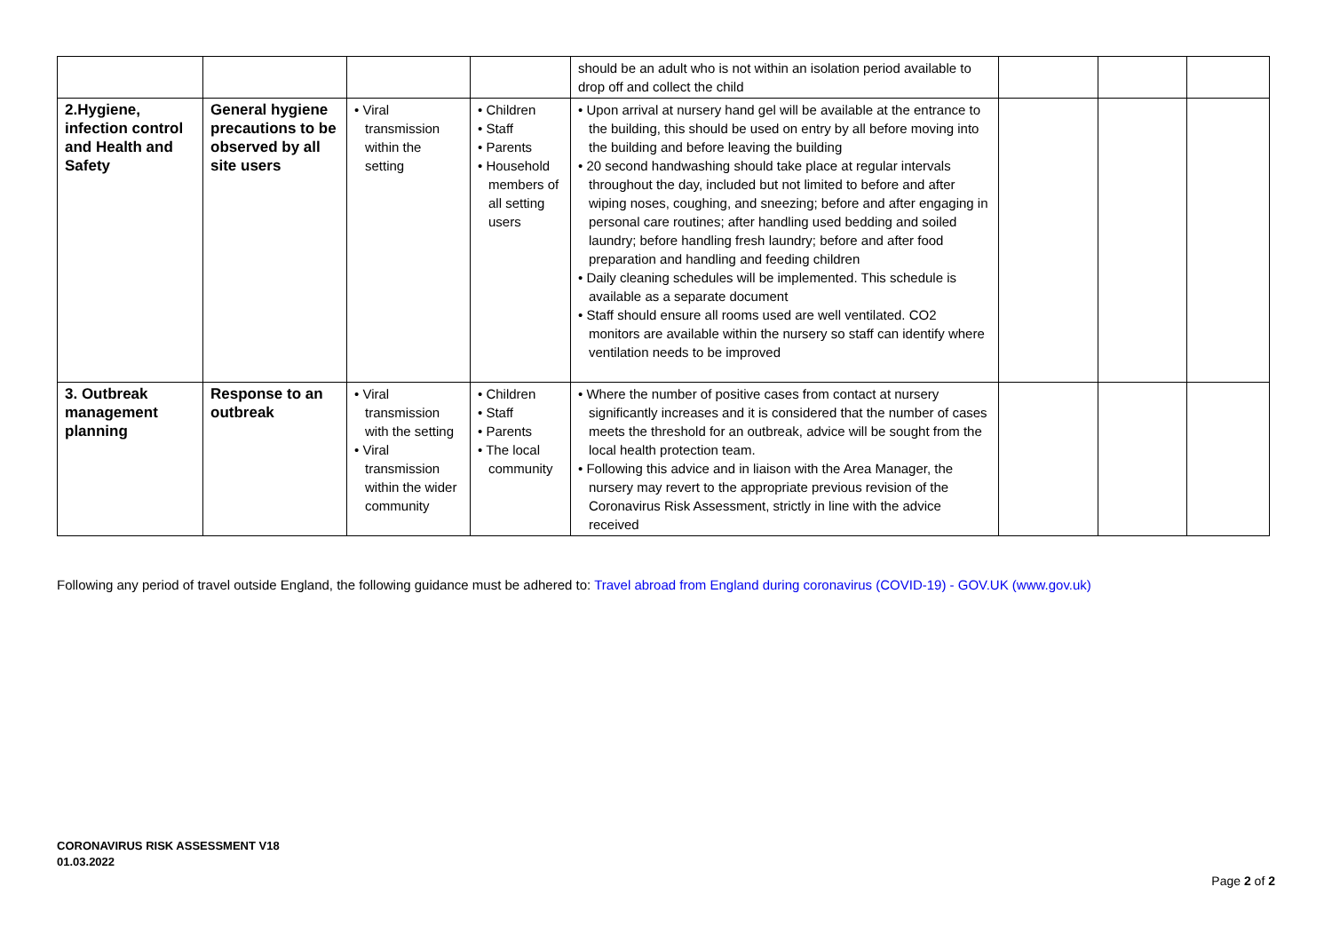| | | | | should be an adult who is not within an isolation period available to drop off and collect the child | | | |
| 2.Hygiene, infection control and Health and Safety | General hygiene precautions to be observed by all site users | • Viral transmission within the setting | • Children • Staff • Parents • Household members of all setting users | • Upon arrival at nursery hand gel will be available at the entrance to the building, this should be used on entry by all before moving into the building and before leaving the building • 20 second handwashing should take place at regular intervals throughout the day, included but not limited to before and after wiping noses, coughing, and sneezing; before and after engaging in personal care routines; after handling used bedding and soiled laundry; before handling fresh laundry; before and after food preparation and handling and feeding children • Daily cleaning schedules will be implemented. This schedule is available as a separate document • Staff should ensure all rooms used are well ventilated. CO2 monitors are available within the nursery so staff can identify where ventilation needs to be improved | | | |
| 3. Outbreak management planning | Response to an outbreak | • Viral transmission with the setting • Viral transmission within the wider community | • Children • Staff • Parents • The local community | • Where the number of positive cases from contact at nursery significantly increases and it is considered that the number of cases meets the threshold for an outbreak, advice will be sought from the local health protection team. • Following this advice and in liaison with the Area Manager, the nursery may revert to the appropriate previous revision of the Coronavirus Risk Assessment, strictly in line with the advice received | | | |
Following any period of travel outside England, the following guidance must be adhered to: Travel abroad from England during coronavirus (COVID-19) - GOV.UK (www.gov.uk)
CORONAVIRUS RISK ASSESSMENT V18
01.03.2022
Page 2 of 2